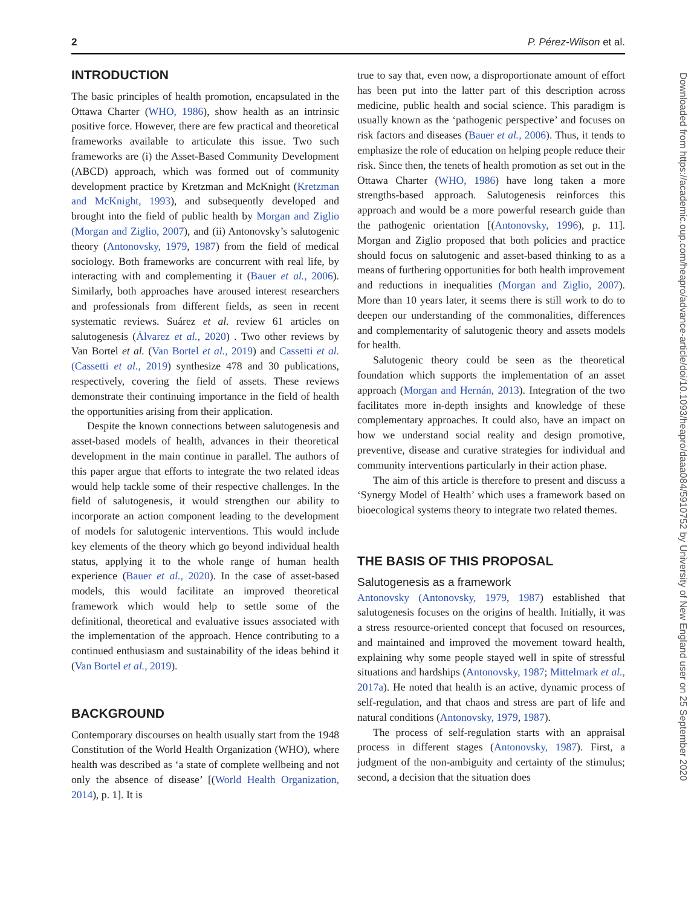2 P. Pérez-Wilson et al.
INTRODUCTION
The basic principles of health promotion, encapsulated in the Ottawa Charter (WHO, 1986), show health as an intrinsic positive force. However, there are few practical and theoretical frameworks available to articulate this issue. Two such frameworks are (i) the Asset-Based Community Development (ABCD) approach, which was formed out of community development practice by Kretzman and McKnight (Kretzman and McKnight, 1993), and subsequently developed and brought into the field of public health by Morgan and Ziglio (Morgan and Ziglio, 2007), and (ii) Antonovsky’s salutogenic theory (Antonovsky, 1979, 1987) from the field of medical sociology. Both frameworks are concurrent with real life, by interacting with and complementing it (Bauer et al., 2006). Similarly, both approaches have aroused interest researchers and professionals from different fields, as seen in recent systematic reviews. Suárez et al. review 61 articles on salutogenesis (Álvarez et al., 2020) . Two other reviews by Van Bortel et al. (Van Bortel et al., 2019) and Cassetti et al. (Cassetti et al., 2019) synthesize 478 and 30 publications, respectively, covering the field of assets. These reviews demonstrate their continuing importance in the field of health the opportunities arising from their application.
Despite the known connections between salutogenesis and asset-based models of health, advances in their theoretical development in the main continue in parallel. The authors of this paper argue that efforts to integrate the two related ideas would help tackle some of their respective challenges. In the field of salutogenesis, it would strengthen our ability to incorporate an action component leading to the development of models for salutogenic interventions. This would include key elements of the theory which go beyond individual health status, applying it to the whole range of human health experience (Bauer et al., 2020). In the case of asset-based models, this would facilitate an improved theoretical framework which would help to settle some of the definitional, theoretical and evaluative issues associated with the implementation of the approach. Hence contributing to a continued enthusiasm and sustainability of the ideas behind it (Van Bortel et al., 2019).
BACKGROUND
Contemporary discourses on health usually start from the 1948 Constitution of the World Health Organization (WHO), where health was described as ‘a state of complete wellbeing and not only the absence of disease’ [(World Health Organization, 2014), p. 1]. It is
true to say that, even now, a disproportionate amount of effort has been put into the latter part of this description across medicine, public health and social science. This paradigm is usually known as the ‘pathogenic perspective’ and focuses on risk factors and diseases (Bauer et al., 2006). Thus, it tends to emphasize the role of education on helping people reduce their risk. Since then, the tenets of health promotion as set out in the Ottawa Charter (WHO, 1986) have long taken a more strengths-based approach. Salutogenesis reinforces this approach and would be a more powerful research guide than the pathogenic orientation [(Antonovsky, 1996), p. 11]. Morgan and Ziglio proposed that both policies and practice should focus on salutogenic and asset-based thinking to as a means of furthering opportunities for both health improvement and reductions in inequalities (Morgan and Ziglio, 2007). More than 10 years later, it seems there is still work to do to deepen our understanding of the commonalities, differences and complementarity of salutogenic theory and assets models for health.
Salutogenic theory could be seen as the theoretical foundation which supports the implementation of an asset approach (Morgan and Hernán, 2013). Integration of the two facilitates more in-depth insights and knowledge of these complementary approaches. It could also, have an impact on how we understand social reality and design promotive, preventive, disease and curative strategies for individual and community interventions particularly in their action phase.
The aim of this article is therefore to present and discuss a ‘Synergy Model of Health’ which uses a framework based on bioecological systems theory to integrate two related themes.
THE BASIS OF THIS PROPOSAL
Salutogenesis as a framework
Antonovsky (Antonovsky, 1979, 1987) established that salutogenesis focuses on the origins of health. Initially, it was a stress resource-oriented concept that focused on resources, and maintained and improved the movement toward health, explaining why some people stayed well in spite of stressful situations and hardships (Antonovsky, 1987; Mittelmark et al., 2017a). He noted that health is an active, dynamic process of self-regulation, and that chaos and stress are part of life and natural conditions (Antonovsky, 1979, 1987).
The process of self-regulation starts with an appraisal process in different stages (Antonovsky, 1987). First, a judgment of the non-ambiguity and certainty of the stimulus; second, a decision that the situation does
Downloaded from https://academic.oup.com/heapro/advance-article/doi/10.1093/heapro/daaa084/5910752 by University of New England user on 25 September 2020